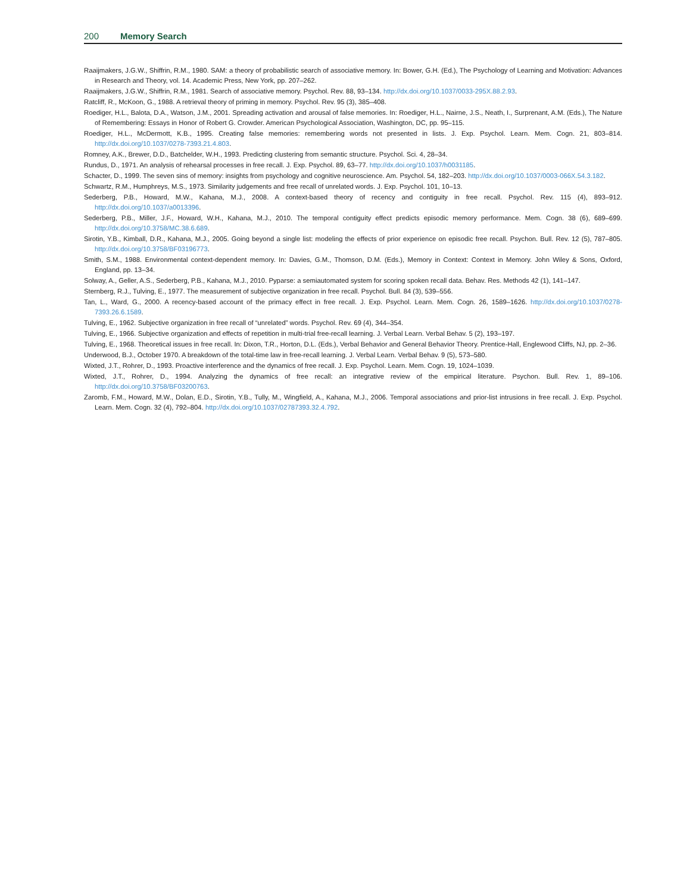200 Memory Search
Raaijmakers, J.G.W., Shiffrin, R.M., 1980. SAM: a theory of probabilistic search of associative memory. In: Bower, G.H. (Ed.), The Psychology of Learning and Motivation: Advances in Research and Theory, vol. 14. Academic Press, New York, pp. 207–262.
Raaijmakers, J.G.W., Shiffrin, R.M., 1981. Search of associative memory. Psychol. Rev. 88, 93–134. http://dx.doi.org/10.1037/0033-295X.88.2.93.
Ratcliff, R., McKoon, G., 1988. A retrieval theory of priming in memory. Psychol. Rev. 95 (3), 385–408.
Roediger, H.L., Balota, D.A., Watson, J.M., 2001. Spreading activation and arousal of false memories. In: Roediger, H.L., Nairne, J.S., Neath, I., Surprenant, A.M. (Eds.), The Nature of Remembering: Essays in Honor of Robert G. Crowder. American Psychological Association, Washington, DC, pp. 95–115.
Roediger, H.L., McDermott, K.B., 1995. Creating false memories: remembering words not presented in lists. J. Exp. Psychol. Learn. Mem. Cogn. 21, 803–814. http://dx.doi.org/10.1037/0278-7393.21.4.803.
Romney, A.K., Brewer, D.D., Batchelder, W.H., 1993. Predicting clustering from semantic structure. Psychol. Sci. 4, 28–34.
Rundus, D., 1971. An analysis of rehearsal processes in free recall. J. Exp. Psychol. 89, 63–77. http://dx.doi.org/10.1037/h0031185.
Schacter, D., 1999. The seven sins of memory: insights from psychology and cognitive neuroscience. Am. Psychol. 54, 182–203. http://dx.doi.org/10.1037/0003-066X.54.3.182.
Schwartz, R.M., Humphreys, M.S., 1973. Similarity judgements and free recall of unrelated words. J. Exp. Psychol. 101, 10–13.
Sederberg, P.B., Howard, M.W., Kahana, M.J., 2008. A context-based theory of recency and contiguity in free recall. Psychol. Rev. 115 (4), 893–912. http://dx.doi.org/10.1037/a0013396.
Sederberg, P.B., Miller, J.F., Howard, W.H., Kahana, M.J., 2010. The temporal contiguity effect predicts episodic memory performance. Mem. Cogn. 38 (6), 689–699. http://dx.doi.org/10.3758/MC.38.6.689.
Sirotin, Y.B., Kimball, D.R., Kahana, M.J., 2005. Going beyond a single list: modeling the effects of prior experience on episodic free recall. Psychon. Bull. Rev. 12 (5), 787–805. http://dx.doi.org/10.3758/BF03196773.
Smith, S.M., 1988. Environmental context-dependent memory. In: Davies, G.M., Thomson, D.M. (Eds.), Memory in Context: Context in Memory. John Wiley & Sons, Oxford, England, pp. 13–34.
Solway, A., Geller, A.S., Sederberg, P.B., Kahana, M.J., 2010. Pyparse: a semiautomated system for scoring spoken recall data. Behav. Res. Methods 42 (1), 141–147.
Sternberg, R.J., Tulving, E., 1977. The measurement of subjective organization in free recall. Psychol. Bull. 84 (3), 539–556.
Tan, L., Ward, G., 2000. A recency-based account of the primacy effect in free recall. J. Exp. Psychol. Learn. Mem. Cogn. 26, 1589–1626. http://dx.doi.org/10.1037/0278-7393.26.6.1589.
Tulving, E., 1962. Subjective organization in free recall of “unrelated” words. Psychol. Rev. 69 (4), 344–354.
Tulving, E., 1966. Subjective organization and effects of repetition in multi-trial free-recall learning. J. Verbal Learn. Verbal Behav. 5 (2), 193–197.
Tulving, E., 1968. Theoretical issues in free recall. In: Dixon, T.R., Horton, D.L. (Eds.), Verbal Behavior and General Behavior Theory. Prentice-Hall, Englewood Cliffs, NJ, pp. 2–36.
Underwood, B.J., October 1970. A breakdown of the total-time law in free-recall learning. J. Verbal Learn. Verbal Behav. 9 (5), 573–580.
Wixted, J.T., Rohrer, D., 1993. Proactive interference and the dynamics of free recall. J. Exp. Psychol. Learn. Mem. Cogn. 19, 1024–1039.
Wixted, J.T., Rohrer, D., 1994. Analyzing the dynamics of free recall: an integrative review of the empirical literature. Psychon. Bull. Rev. 1, 89–106. http://dx.doi.org/10.3758/BF03200763.
Zaromb, F.M., Howard, M.W., Dolan, E.D., Sirotin, Y.B., Tully, M., Wingfield, A., Kahana, M.J., 2006. Temporal associations and prior-list intrusions in free recall. J. Exp. Psychol. Learn. Mem. Cogn. 32 (4), 792–804. http://dx.doi.org/10.1037/02787393.32.4.792.